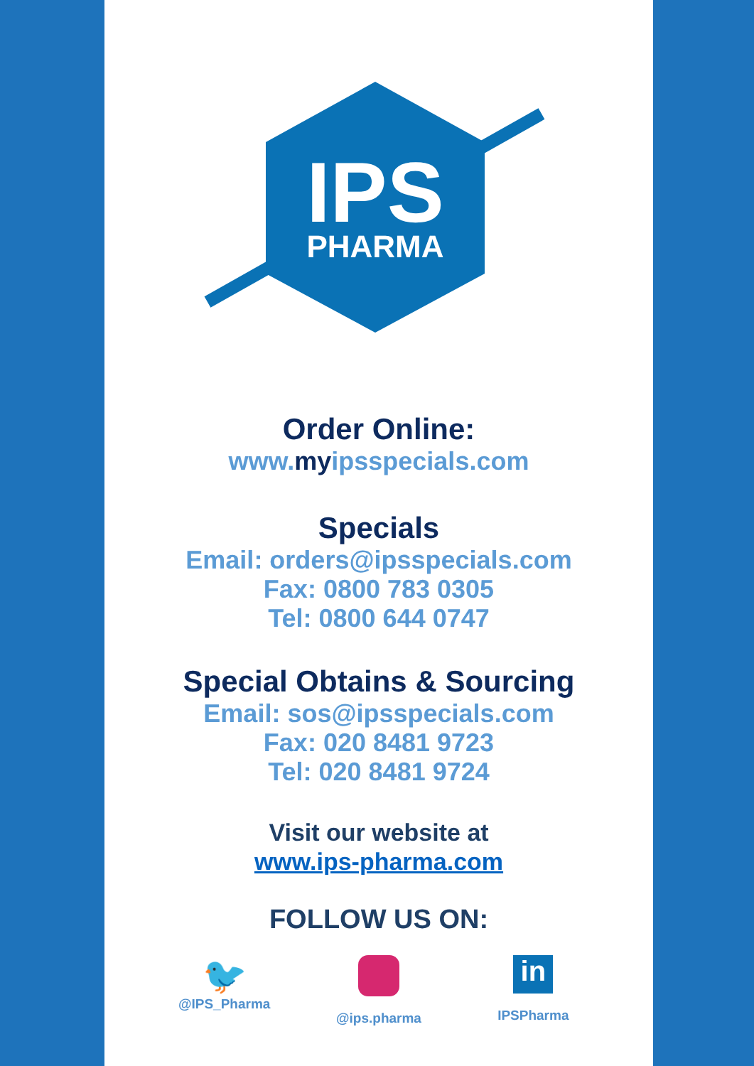IPS
PHARMA
Order Online:
www.myipsspecials.com
Specials
Email: orders@ipsspecials.com
Fax: 0800 783 0305
Tel: 0800 644 0747
Special Obtains & Sourcing
Email: sos@ipsspecials.com
Fax: 020 8481 9723
Tel: 020 8481 9724
Visit our website at
www.ips-pharma.com
FOLLOW US ON:
🐦
@IPS_Pharma
@ips.pharma
in
IPSPharma